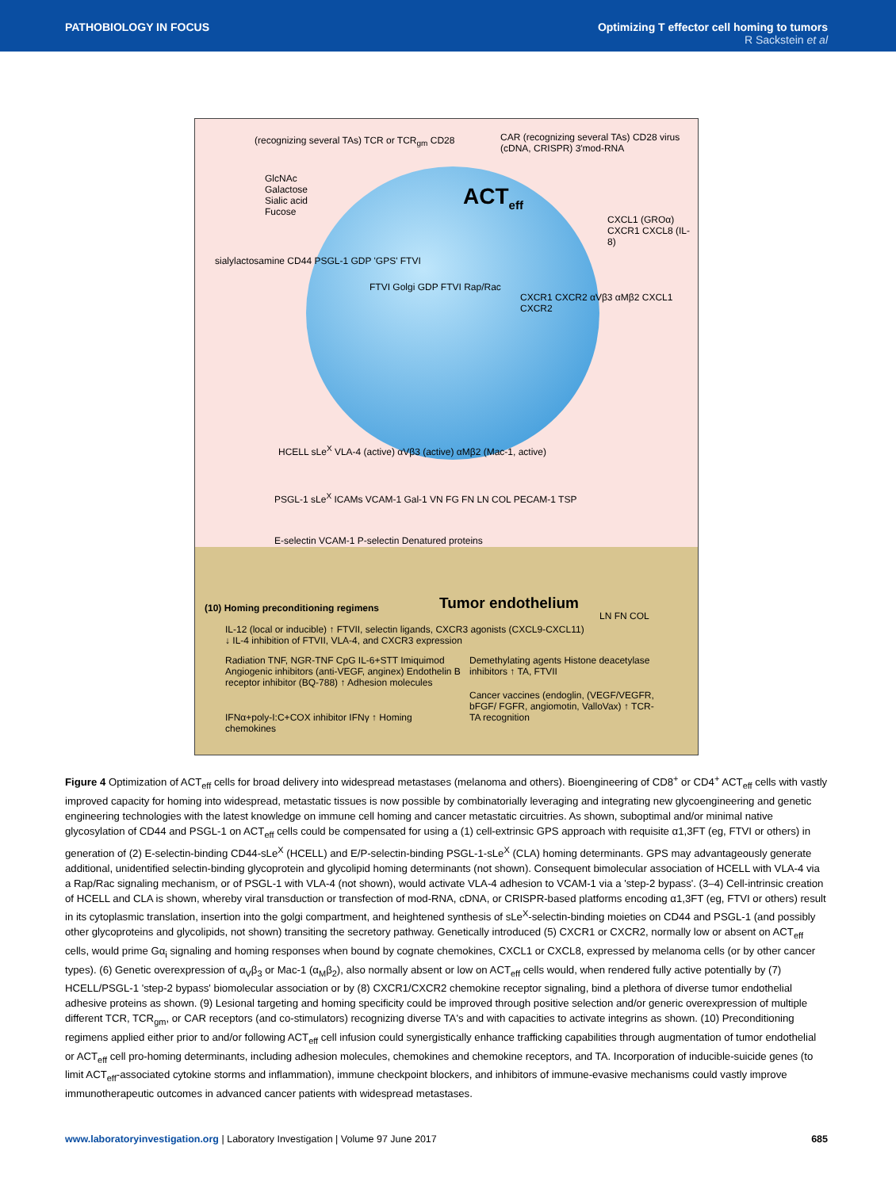PATHOBIOLOGY IN FOCUS Optimizing T effector cell homing to tumors
R Sackstein et al
(recognizing several TAs) TCR or TCR<sub>gm</sub> CD28
CAR (recognizing several TAs) CD28 virus (cDNA, CRISPR) 3′mod-RNA
GlcNAc
Galactose
Sialic acid
Fucose
ACT<sub>eff</sub>
CXCL1 (GROα) CXCR1 CXCL8 (IL-8)
sialylactosamine CD44 PSGL-1 GDP 'GPS' FTVI
FTVI Golgi GDP FTVI Rap/Rac
CXCR1 CXCR2 αVβ3 αMβ2 CXCL1 CXCR2
HCELL sLe<sup>X</sup> VLA-4 (active) αVβ3 (active) αMβ2 (Mac-1, active)
PSGL-1 sLe<sup>X</sup> ICAMs VCAM-1 Gal-1 VN FG FN LN COL PECAM-1 TSP
E-selectin VCAM-1 P-selectin Denatured proteins
(10) Homing preconditioning regimens
Tumor endothelium
LN FN COL
IL-12 (local or inducible) ↑ FTVII, selectin ligands, CXCR3 agonists (CXCL9-CXCL11) ↓ IL-4 inhibition of FTVII, VLA-4, and CXCR3 expression
Radiation TNF, NGR-TNF CpG IL-6+STT Imiquimod Angiogenic inhibitors (anti-VEGF, anginex) Endothelin B receptor inhibitor (BQ-788) ↑ Adhesion molecules
Demethylating agents Histone deacetylase inhibitors ↑ TA, FTVII
Cancer vaccines (endoglin, (VEGF/VEGFR, bFGF/ FGFR, angiomotin, ValloVax) ↑ TCR-TA recognition
IFNα+poly-I:C+COX inhibitor IFNγ ↑ Homing chemokines
Figure 4 Optimization of ACT<sub>eff</sub> cells for broad delivery into widespread metastases (melanoma and others). Bioengineering of CD8<sup>+</sup> or CD4<sup>+</sup> ACT<sub>eff</sub> cells with vastly improved capacity for homing into widespread, metastatic tissues is now possible by combinatorially leveraging and integrating new glycoengineering and genetic engineering technologies with the latest knowledge on immune cell homing and cancer metastatic circuitries. As shown, suboptimal and/or minimal native glycosylation of CD44 and PSGL-1 on ACT<sub>eff</sub> cells could be compensated for using a (1) cell-extrinsic GPS approach with requisite α1,3FT (eg, FTVI or others) in generation of (2) E-selectin-binding CD44-sLe<sup>X</sup> (HCELL) and E/P-selectin-binding PSGL-1-sLe<sup>X</sup> (CLA) homing determinants. GPS may advantageously generate additional, unidentified selectin-binding glycoprotein and glycolipid homing determinants (not shown). Consequent bimolecular association of HCELL with VLA-4 via a Rap/Rac signaling mechanism, or of PSGL-1 with VLA-4 (not shown), would activate VLA-4 adhesion to VCAM-1 via a 'step-2 bypass'. (3–4) Cell-intrinsic creation of HCELL and CLA is shown, whereby viral transduction or transfection of mod-RNA, cDNA, or CRISPR-based platforms encoding α1,3FT (eg, FTVI or others) result in its cytoplasmic translation, insertion into the golgi compartment, and heightened synthesis of sLe<sup>X</sup>-selectin-binding moieties on CD44 and PSGL-1 (and possibly other glycoproteins and glycolipids, not shown) transiting the secretory pathway. Genetically introduced (5) CXCR1 or CXCR2, normally low or absent on ACT<sub>eff</sub> cells, would prime Gα<sub>i</sub> signaling and homing responses when bound by cognate chemokines, CXCL1 or CXCL8, expressed by melanoma cells (or by other cancer types). (6) Genetic overexpression of α<sub>V</sub>β<sub>3</sub> or Mac-1 (α<sub>M</sub>β<sub>2</sub>), also normally absent or low on ACT<sub>eff</sub> cells would, when rendered fully active potentially by (7) HCELL/PSGL-1 'step-2 bypass' biomolecular association or by (8) CXCR1/CXCR2 chemokine receptor signaling, bind a plethora of diverse tumor endothelial adhesive proteins as shown. (9) Lesional targeting and homing specificity could be improved through positive selection and/or generic overexpression of multiple different TCR, TCR<sub>gm</sub>, or CAR receptors (and co-stimulators) recognizing diverse TA's and with capacities to activate integrins as shown. (10) Preconditioning regimens applied either prior to and/or following ACT<sub>eff</sub> cell infusion could synergistically enhance trafficking capabilities through augmentation of tumor endothelial or ACT<sub>eff</sub> cell pro-homing determinants, including adhesion molecules, chemokines and chemokine receptors, and TA. Incorporation of inducible-suicide genes (to limit ACT<sub>eff</sub>-associated cytokine storms and inflammation), immune checkpoint blockers, and inhibitors of immune-evasive mechanisms could vastly improve immunotherapeutic outcomes in advanced cancer patients with widespread metastases.
www.laboratoryinvestigation.org | Laboratory Investigation | Volume 97 June 2017
685